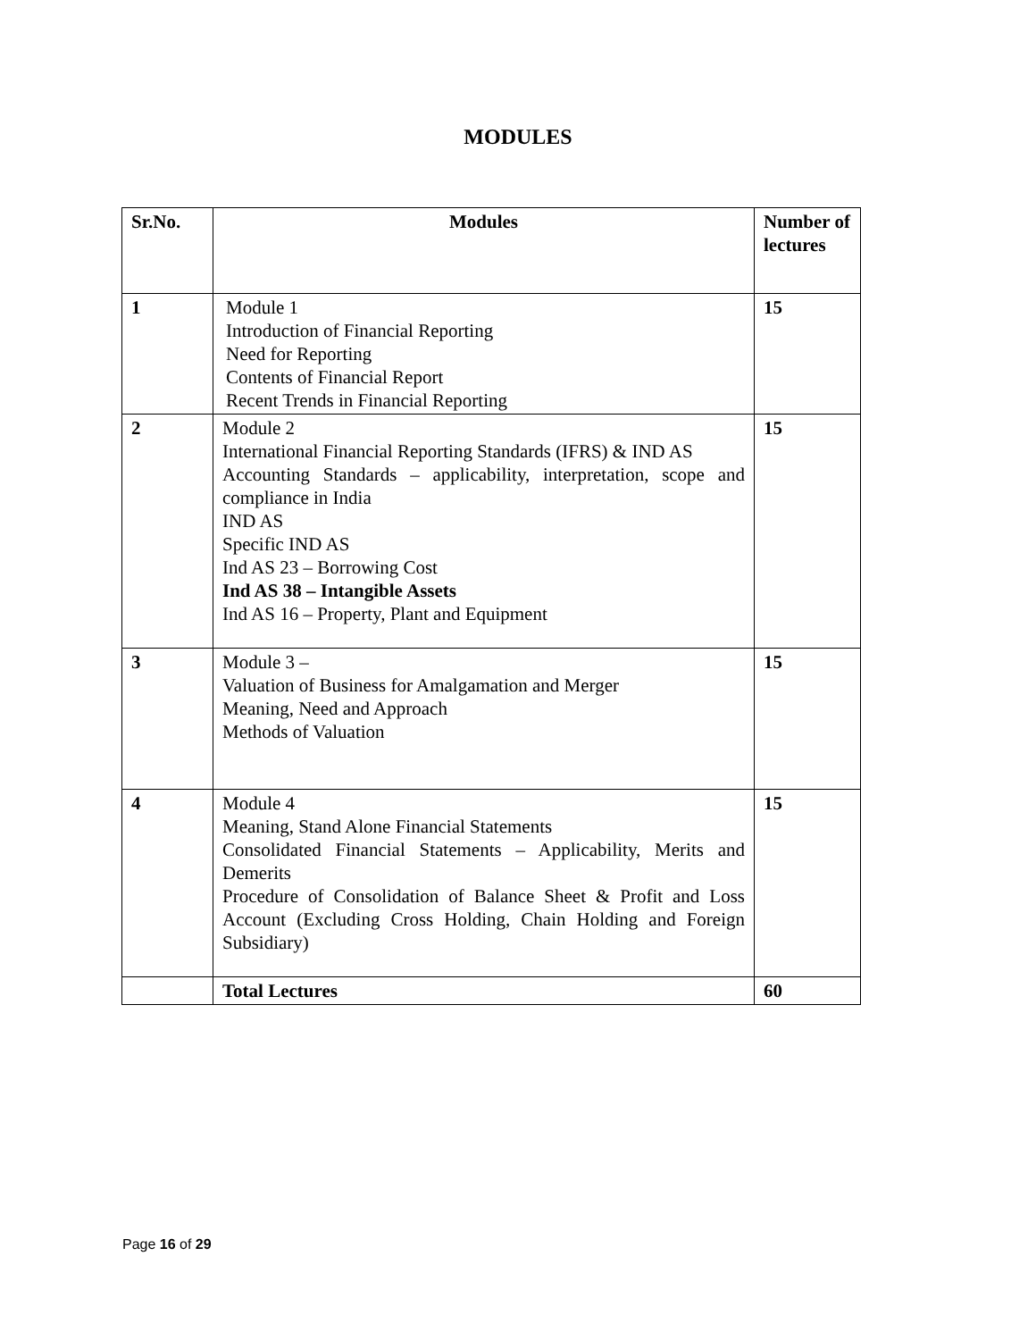MODULES
| Sr.No. | Modules | Number of lectures |
| --- | --- | --- |
| 1 | Module 1 Introduction of Financial Reporting Need for Reporting Contents of Financial Report Recent Trends in Financial Reporting | 15 |
| 2 | Module 2 International Financial Reporting Standards (IFRS) & IND AS Accounting Standards – applicability, interpretation, scope and compliance in India IND AS Specific IND AS Ind AS 23 – Borrowing Cost Ind AS 38 – Intangible Assets Ind AS 16 – Property, Plant and Equipment | 15 |
| 3 | Module 3 – Valuation of Business for Amalgamation and Merger Meaning, Need and Approach Methods of Valuation | 15 |
| 4 | Module 4 Meaning, Stand Alone Financial Statements Consolidated Financial Statements – Applicability, Merits and Demerits Procedure of Consolidation of Balance Sheet & Profit and Loss Account (Excluding Cross Holding, Chain Holding and Foreign Subsidiary) | 15 |
| | Total Lectures | 60 |
Page 16 of 29